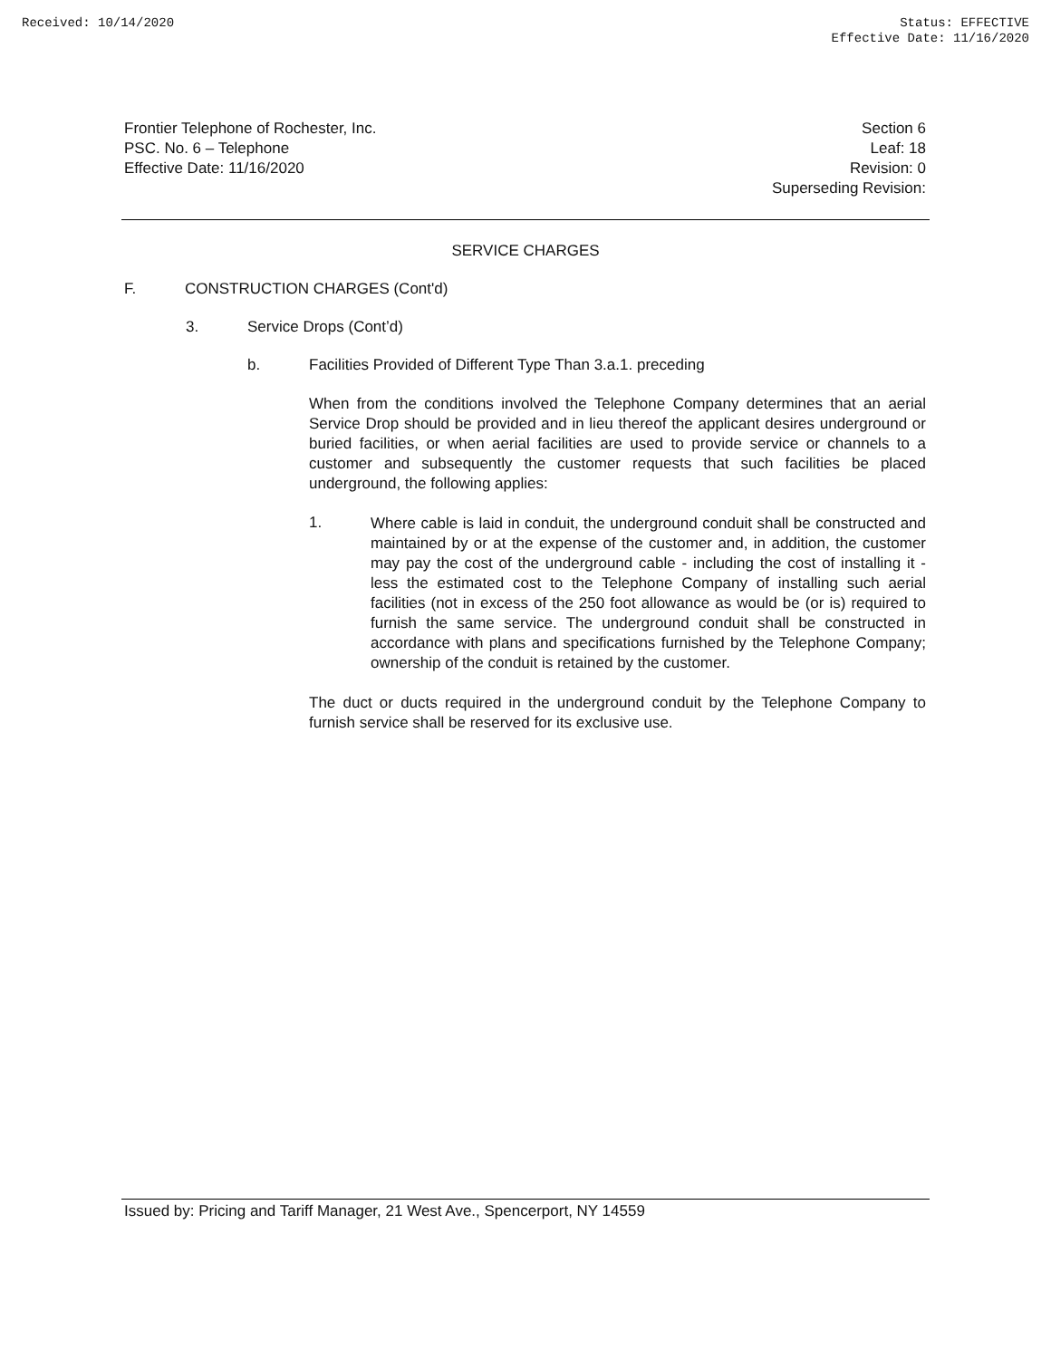Received: 10/14/2020 Status: EFFECTIVE
Effective Date: 11/16/2020
Frontier Telephone of Rochester, Inc.
PSC. No. 6 – Telephone
Effective Date: 11/16/2020
Section 6
Leaf: 18
Revision: 0
Superseding Revision:
SERVICE CHARGES
F. CONSTRUCTION CHARGES (Cont'd)
3. Service Drops (Cont’d)
b. Facilities Provided of Different Type Than 3.a.1. preceding
When from the conditions involved the Telephone Company determines that an aerial Service Drop should be provided and in lieu thereof the applicant desires underground or buried facilities, or when aerial facilities are used to provide service or channels to a customer and subsequently the customer requests that such facilities be placed underground, the following applies:
1.
Where cable is laid in conduit, the underground conduit shall be constructed and maintained by or at the expense of the customer and, in addition, the customer may pay the cost of the underground cable - including the cost of installing it - less the estimated cost to the Telephone Company of installing such aerial facilities (not in excess of the 250 foot allowance as would be (or is) required to furnish the same service. The underground conduit shall be constructed in accordance with plans and specifications furnished by the Telephone Company; ownership of the conduit is retained by the customer.
The duct or ducts required in the underground conduit by the Telephone Company to furnish service shall be reserved for its exclusive use.
Issued by: Pricing and Tariff Manager, 21 West Ave., Spencerport, NY 14559